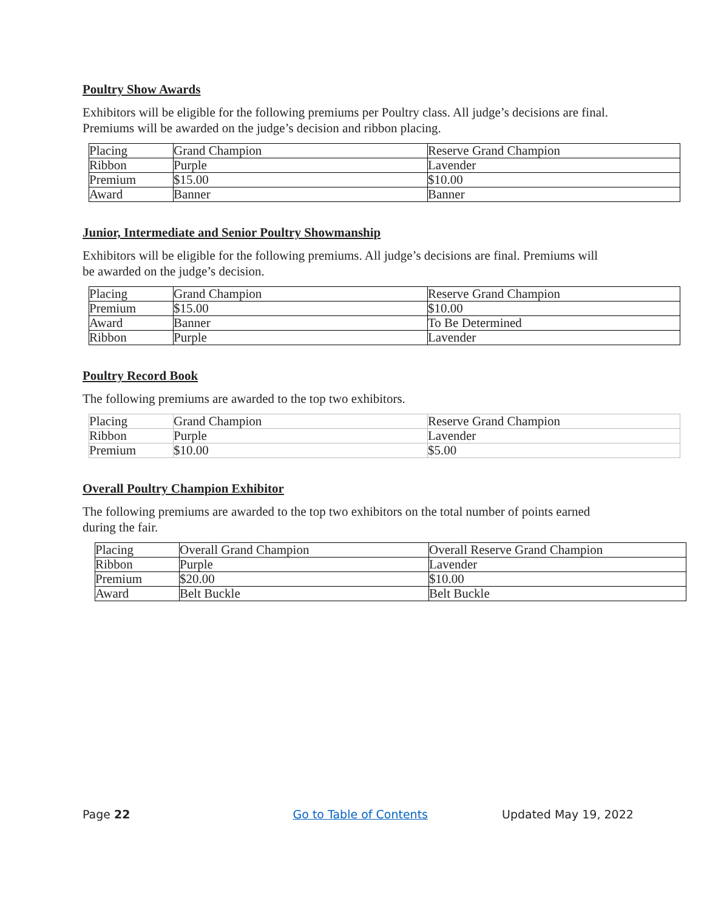Poultry Show Awards
Exhibitors will be eligible for the following premiums per Poultry class. All judge’s decisions are final. Premiums will be awarded on the judge’s decision and ribbon placing.
| Placing | Grand Champion | Reserve Grand Champion |
| Ribbon | Purple | Lavender |
| Premium | $15.00 | $10.00 |
| Award | Banner | Banner |
Junior, Intermediate and Senior Poultry Showmanship
Exhibitors will be eligible for the following premiums. All judge’s decisions are final. Premiums will be awarded on the judge’s decision.
| Placing | Grand Champion | Reserve Grand Champion |
| Premium | $15.00 | $10.00 |
| Award | Banner | To Be Determined |
| Ribbon | Purple | Lavender |
Poultry Record Book
The following premiums are awarded to the top two exhibitors.
| Placing | Grand Champion | Reserve Grand Champion |
| Ribbon | Purple | Lavender |
| Premium | $10.00 | $5.00 |
Overall Poultry Champion Exhibitor
The following premiums are awarded to the top two exhibitors on the total number of points earned during the fair.
| Placing | Overall Grand Champion | Overall Reserve Grand Champion |
| Ribbon | Purple | Lavender |
| Premium | $20.00 | $10.00 |
| Award | Belt Buckle | Belt Buckle |
Page 22 Go to Table of Contents Updated May 19, 2022